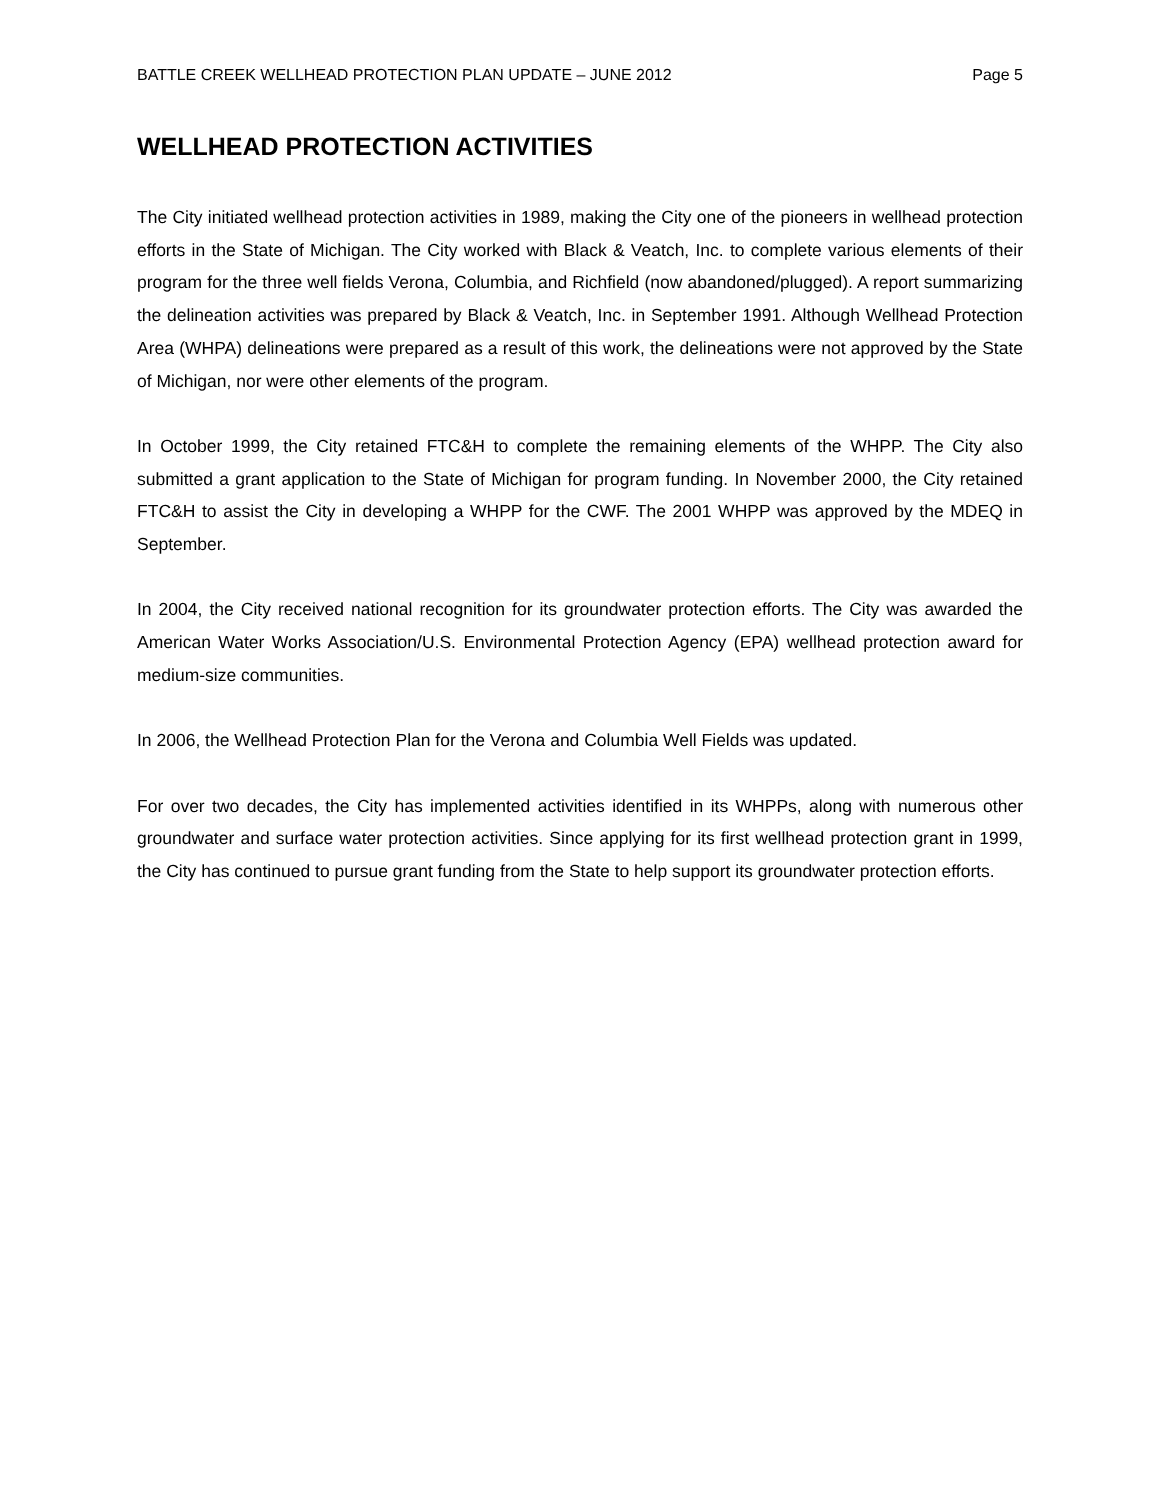BATTLE CREEK WELLHEAD PROTECTION PLAN UPDATE – JUNE 2012 Page 5
WELLHEAD PROTECTION ACTIVITIES
The City initiated wellhead protection activities in 1989, making the City one of the pioneers in wellhead protection efforts in the State of Michigan. The City worked with Black & Veatch, Inc. to complete various elements of their program for the three well fields Verona, Columbia, and Richfield (now abandoned/plugged). A report summarizing the delineation activities was prepared by Black & Veatch, Inc. in September 1991. Although Wellhead Protection Area (WHPA) delineations were prepared as a result of this work, the delineations were not approved by the State of Michigan, nor were other elements of the program.
In October 1999, the City retained FTC&H to complete the remaining elements of the WHPP. The City also submitted a grant application to the State of Michigan for program funding. In November 2000, the City retained FTC&H to assist the City in developing a WHPP for the CWF. The 2001 WHPP was approved by the MDEQ in September.
In 2004, the City received national recognition for its groundwater protection efforts. The City was awarded the American Water Works Association/U.S. Environmental Protection Agency (EPA) wellhead protection award for medium-size communities.
In 2006, the Wellhead Protection Plan for the Verona and Columbia Well Fields was updated.
For over two decades, the City has implemented activities identified in its WHPPs, along with numerous other groundwater and surface water protection activities. Since applying for its first wellhead protection grant in 1999, the City has continued to pursue grant funding from the State to help support its groundwater protection efforts.